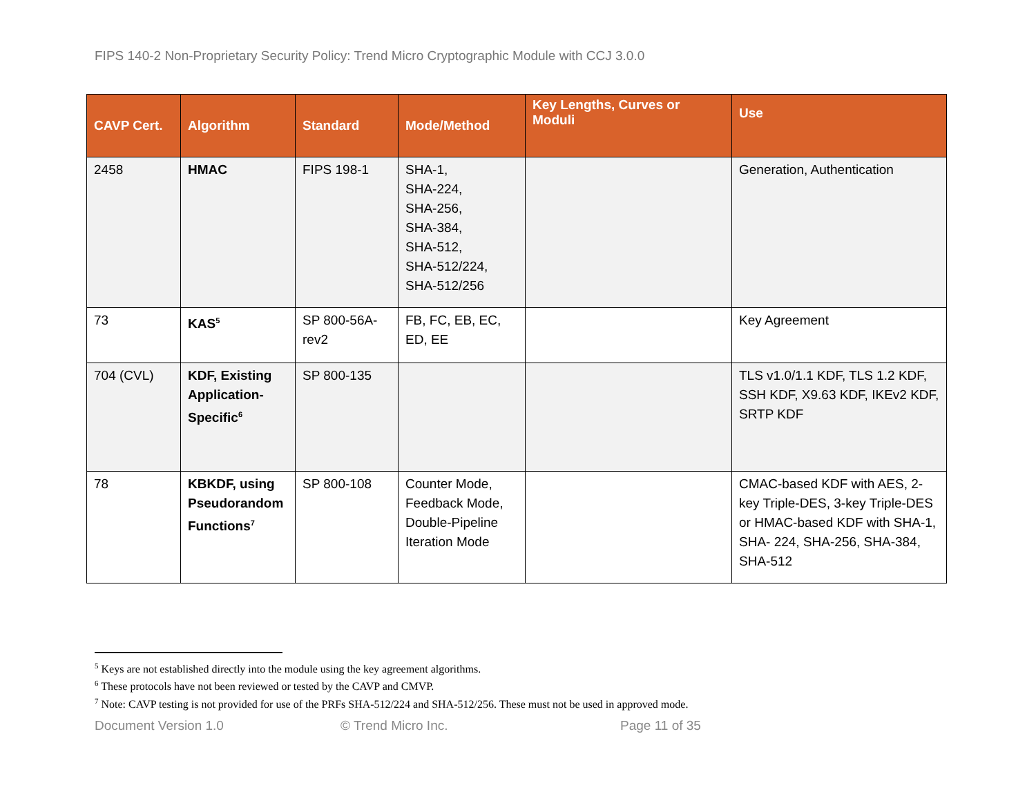FIPS 140-2 Non-Proprietary Security Policy: Trend Micro Cryptographic Module with CCJ 3.0.0
| CAVP Cert. | Algorithm | Standard | Mode/Method | Key Lengths, Curves or Moduli | Use |
| --- | --- | --- | --- | --- | --- |
| 2458 | HMAC | FIPS 198-1 | SHA-1, SHA-224, SHA-256, SHA-384, SHA-512, SHA-512/224, SHA-512/256 | | Generation, Authentication |
| 73 | KAS<sup>5</sup> | SP 800-56A-rev2 | FB, FC, EB, EC, ED, EE | | Key Agreement |
| 704 (CVL) | KDF, Existing Application-Specific<sup>6</sup> | SP 800-135 | | | TLS v1.0/1.1 KDF, TLS 1.2 KDF, SSH KDF, X9.63 KDF, IKEv2 KDF, SRTP KDF |
| 78 | KBKDF, using Pseudorandom Functions<sup>7</sup> | SP 800-108 | Counter Mode, Feedback Mode, Double-Pipeline Iteration Mode | | CMAC-based KDF with AES, 2-key Triple-DES, 3-key Triple-DES or HMAC-based KDF with SHA-1, SHA- 224, SHA-256, SHA-384, SHA-512 |
<sup>5</sup> Keys are not established directly into the module using the key agreement algorithms.
<sup>6</sup> These protocols have not been reviewed or tested by the CAVP and CMVP.
<sup>7</sup> Note: CAVP testing is not provided for use of the PRFs SHA-512/224 and SHA-512/256. These must not be used in approved mode.
Document Version 1.0 © Trend Micro Inc. Page 11 of 35